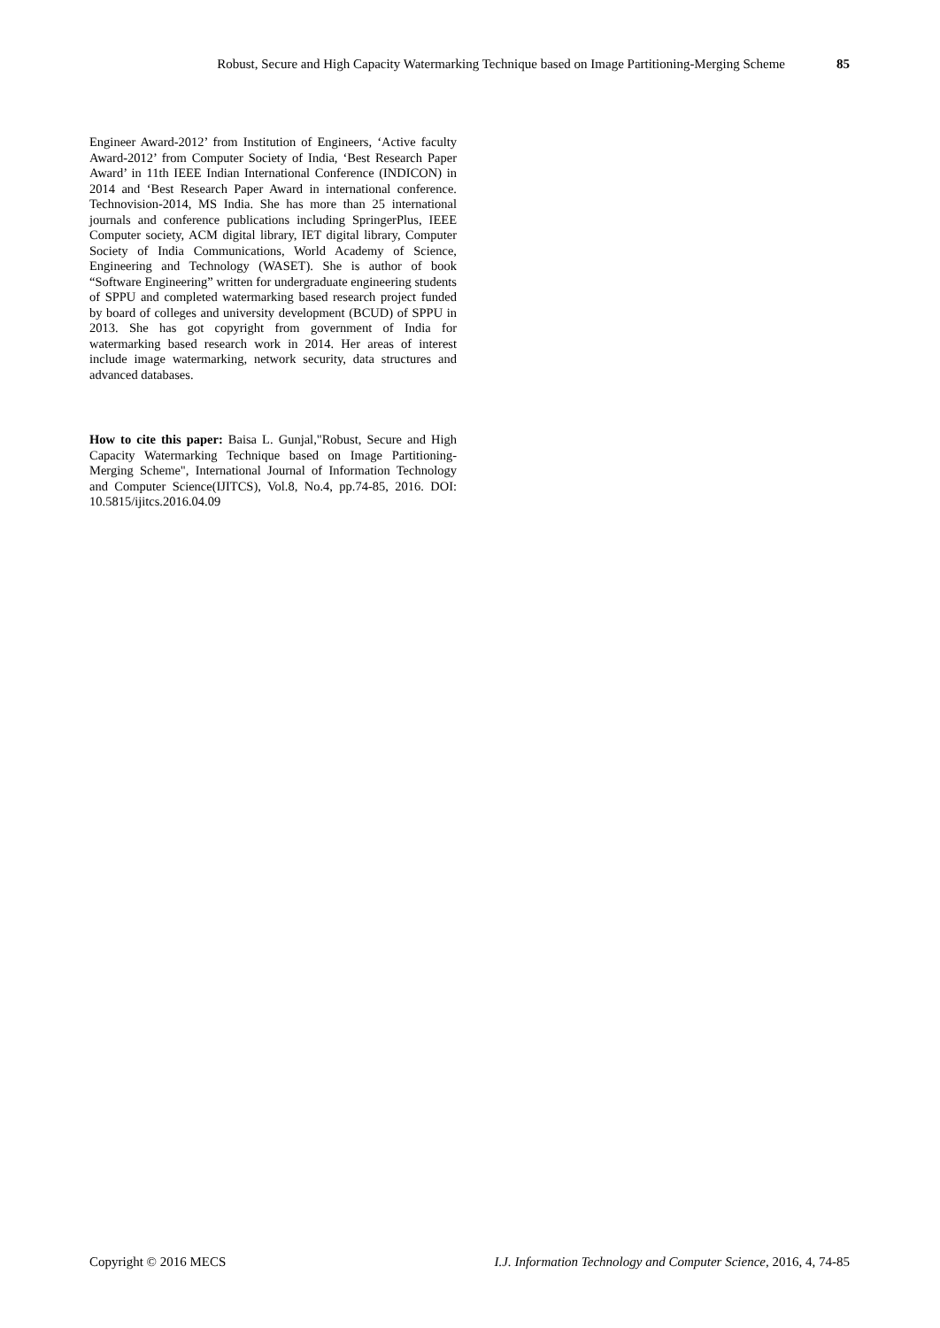Robust, Secure and High Capacity Watermarking Technique based on Image Partitioning-Merging Scheme 85
Engineer Award-2012’ from Institution of Engineers, ‘Active faculty Award-2012’ from Computer Society of India, ‘Best Research Paper Award’ in 11th IEEE Indian International Conference (INDICON) in 2014 and ‘Best Research Paper Award in international conference. Technovision-2014, MS India. She has more than 25 international journals and conference publications including SpringerPlus, IEEE Computer society, ACM digital library, IET digital library, Computer Society of India Communications, World Academy of Science, Engineering and Technology (WASET). She is author of book “Software Engineering” written for undergraduate engineering students of SPPU and completed watermarking based research project funded by board of colleges and university development (BCUD) of SPPU in 2013. She has got copyright from government of India for watermarking based research work in 2014. Her areas of interest include image watermarking, network security, data structures and advanced databases.
How to cite this paper: Baisa L. Gunjal,"Robust, Secure and High Capacity Watermarking Technique based on Image Partitioning-Merging Scheme", International Journal of Information Technology and Computer Science(IJITCS), Vol.8, No.4, pp.74-85, 2016. DOI: 10.5815/ijitcs.2016.04.09
Copyright © 2016 MECS I.J. Information Technology and Computer Science, 2016, 4, 74-85